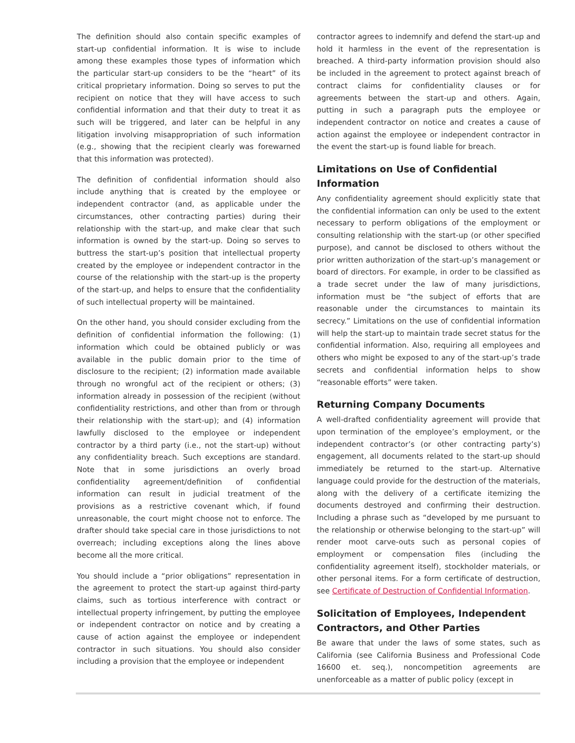The definition should also contain specific examples of start-up confidential information. It is wise to include among these examples those types of information which the particular start-up considers to be the “heart” of its critical proprietary information. Doing so serves to put the recipient on notice that they will have access to such confidential information and that their duty to treat it as such will be triggered, and later can be helpful in any litigation involving misappropriation of such information (e.g., showing that the recipient clearly was forewarned that this information was protected).
The definition of confidential information should also include anything that is created by the employee or independent contractor (and, as applicable under the circumstances, other contracting parties) during their relationship with the start-up, and make clear that such information is owned by the start-up. Doing so serves to buttress the start-up’s position that intellectual property created by the employee or independent contractor in the course of the relationship with the start-up is the property of the start-up, and helps to ensure that the confidentiality of such intellectual property will be maintained.
On the other hand, you should consider excluding from the definition of confidential information the following: (1) information which could be obtained publicly or was available in the public domain prior to the time of disclosure to the recipient; (2) information made available through no wrongful act of the recipient or others; (3) information already in possession of the recipient (without confidentiality restrictions, and other than from or through their relationship with the start-up); and (4) information lawfully disclosed to the employee or independent contractor by a third party (i.e., not the start-up) without any confidentiality breach. Such exceptions are standard. Note that in some jurisdictions an overly broad confidentiality agreement/definition of confidential information can result in judicial treatment of the provisions as a restrictive covenant which, if found unreasonable, the court might choose not to enforce. The drafter should take special care in those jurisdictions to not overreach; including exceptions along the lines above become all the more critical.
You should include a “prior obligations” representation in the agreement to protect the start-up against third-party claims, such as tortious interference with contract or intellectual property infringement, by putting the employee or independent contractor on notice and by creating a cause of action against the employee or independent contractor in such situations. You should also consider including a provision that the employee or independent
contractor agrees to indemnify and defend the start-up and hold it harmless in the event of the representation is breached. A third-party information provision should also be included in the agreement to protect against breach of contract claims for confidentiality clauses or for agreements between the start-up and others. Again, putting in such a paragraph puts the employee or independent contractor on notice and creates a cause of action against the employee or independent contractor in the event the start-up is found liable for breach.
Limitations on Use of Confidential Information
Any confidentiality agreement should explicitly state that the confidential information can only be used to the extent necessary to perform obligations of the employment or consulting relationship with the start-up (or other specified purpose), and cannot be disclosed to others without the prior written authorization of the start-up’s management or board of directors. For example, in order to be classified as a trade secret under the law of many jurisdictions, information must be “the subject of efforts that are reasonable under the circumstances to maintain its secrecy.” Limitations on the use of confidential information will help the start-up to maintain trade secret status for the confidential information. Also, requiring all employees and others who might be exposed to any of the start-up’s trade secrets and confidential information helps to show “reasonable efforts” were taken.
Returning Company Documents
A well-drafted confidentiality agreement will provide that upon termination of the employee’s employment, or the independent contractor’s (or other contracting party’s) engagement, all documents related to the start-up should immediately be returned to the start-up. Alternative language could provide for the destruction of the materials, along with the delivery of a certificate itemizing the documents destroyed and confirming their destruction. Including a phrase such as “developed by me pursuant to the relationship or otherwise belonging to the start-up” will render moot carve-outs such as personal copies of employment or compensation files (including the confidentiality agreement itself), stockholder materials, or other personal items. For a form certificate of destruction, see Certificate of Destruction of Confidential Information.
Solicitation of Employees, Independent Contractors, and Other Parties
Be aware that under the laws of some states, such as California (see California Business and Professional Code 16600 et. seq.), noncompetition agreements are unenforceable as a matter of public policy (except in